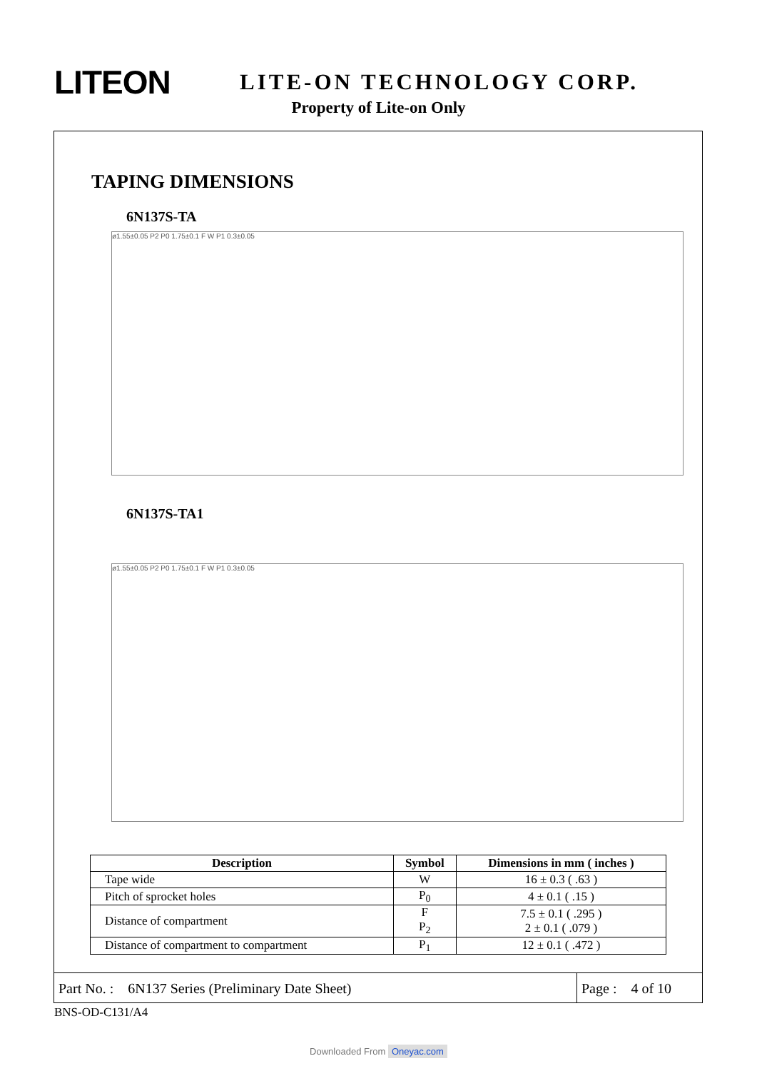LITEON
LITE-ON TECHNOLOGY CORP.
Property of Lite-on Only
TAPING DIMENSIONS
6N137S-TA
ø1.55±0.05 P2 P0 1.75±0.1 F W P1 0.3±0.05
6N137S-TA1
ø1.55±0.05 P2 P0 1.75±0.1 F W P1 0.3±0.05
| Description | Symbol | Dimensions in mm ( inches ) |
| --- | --- | --- |
| Tape wide | W | 16 ± 0.3 ( .63 ) |
| Pitch of sprocket holes | P<sub>0</sub> | 4 ± 0.1 ( .15 ) |
| Distance of compartment | F P<sub>2</sub> | 7.5 ± 0.1 ( .295 ) 2 ± 0.1 ( .079 ) |
| Distance of compartment to compartment | P<sub>1</sub> | 12 ± 0.1 ( .472 ) |
Part No. : 6N137 Series (Preliminary Date Sheet) Page : 4 of 10
BNS-OD-C131/A4
Downloaded From Oneyac.com